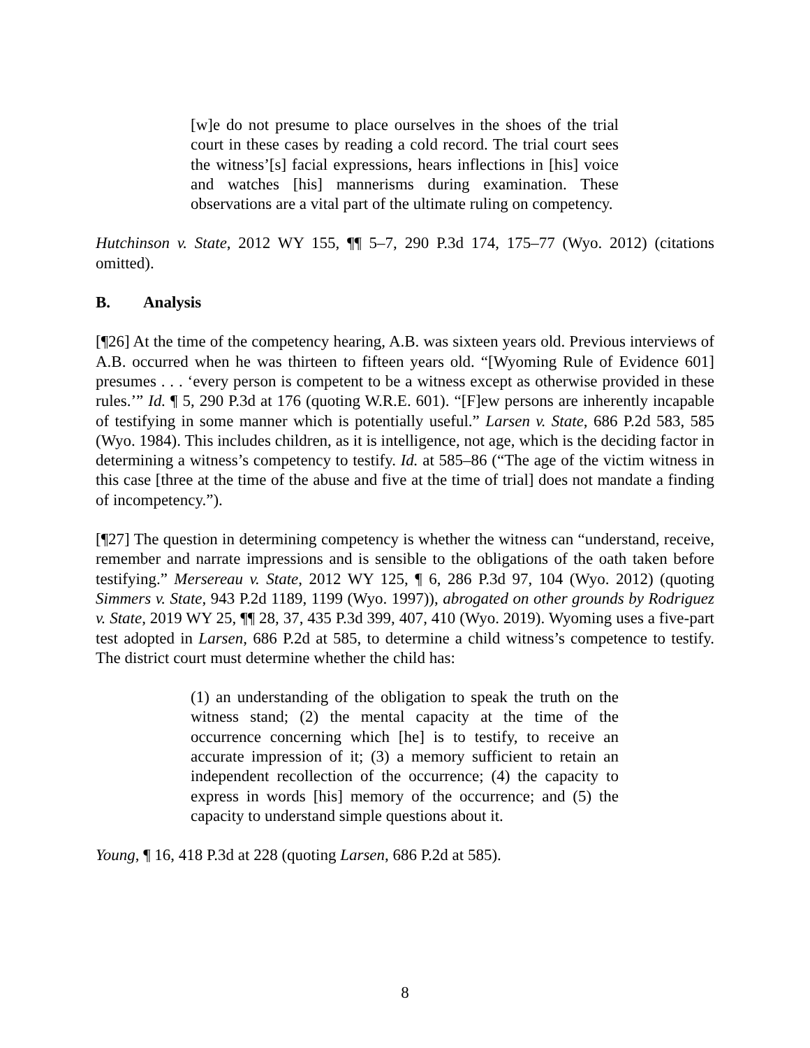[w]e do not presume to place ourselves in the shoes of the trial court in these cases by reading a cold record. The trial court sees the witness’[s] facial expressions, hears inflections in [his] voice and watches [his] mannerisms during examination. These observations are a vital part of the ultimate ruling on competency.
Hutchinson v. State, 2012 WY 155, ¶¶ 5–7, 290 P.3d 174, 175–77 (Wyo. 2012) (citations omitted).
B. Analysis
[¶26] At the time of the competency hearing, A.B. was sixteen years old. Previous interviews of A.B. occurred when he was thirteen to fifteen years old. “[Wyoming Rule of Evidence 601] presumes . . . ‘every person is competent to be a witness except as otherwise provided in these rules.’” Id. ¶ 5, 290 P.3d at 176 (quoting W.R.E. 601). “[F]ew persons are inherently incapable of testifying in some manner which is potentially useful.” Larsen v. State, 686 P.2d 583, 585 (Wyo. 1984). This includes children, as it is intelligence, not age, which is the deciding factor in determining a witness’s competency to testify. Id. at 585–86 (“The age of the victim witness in this case [three at the time of the abuse and five at the time of trial] does not mandate a finding of incompetency.”).
[¶27] The question in determining competency is whether the witness can “understand, receive, remember and narrate impressions and is sensible to the obligations of the oath taken before testifying.” Mersereau v. State, 2012 WY 125, ¶ 6, 286 P.3d 97, 104 (Wyo. 2012) (quoting Simmers v. State, 943 P.2d 1189, 1199 (Wyo. 1997)), abrogated on other grounds by Rodriguez v. State, 2019 WY 25, ¶¶ 28, 37, 435 P.3d 399, 407, 410 (Wyo. 2019). Wyoming uses a five-part test adopted in Larsen, 686 P.2d at 585, to determine a child witness’s competence to testify. The district court must determine whether the child has:
(1) an understanding of the obligation to speak the truth on the witness stand; (2) the mental capacity at the time of the occurrence concerning which [he] is to testify, to receive an accurate impression of it; (3) a memory sufficient to retain an independent recollection of the occurrence; (4) the capacity to express in words [his] memory of the occurrence; and (5) the capacity to understand simple questions about it.
Young, ¶ 16, 418 P.3d at 228 (quoting Larsen, 686 P.2d at 585).
8